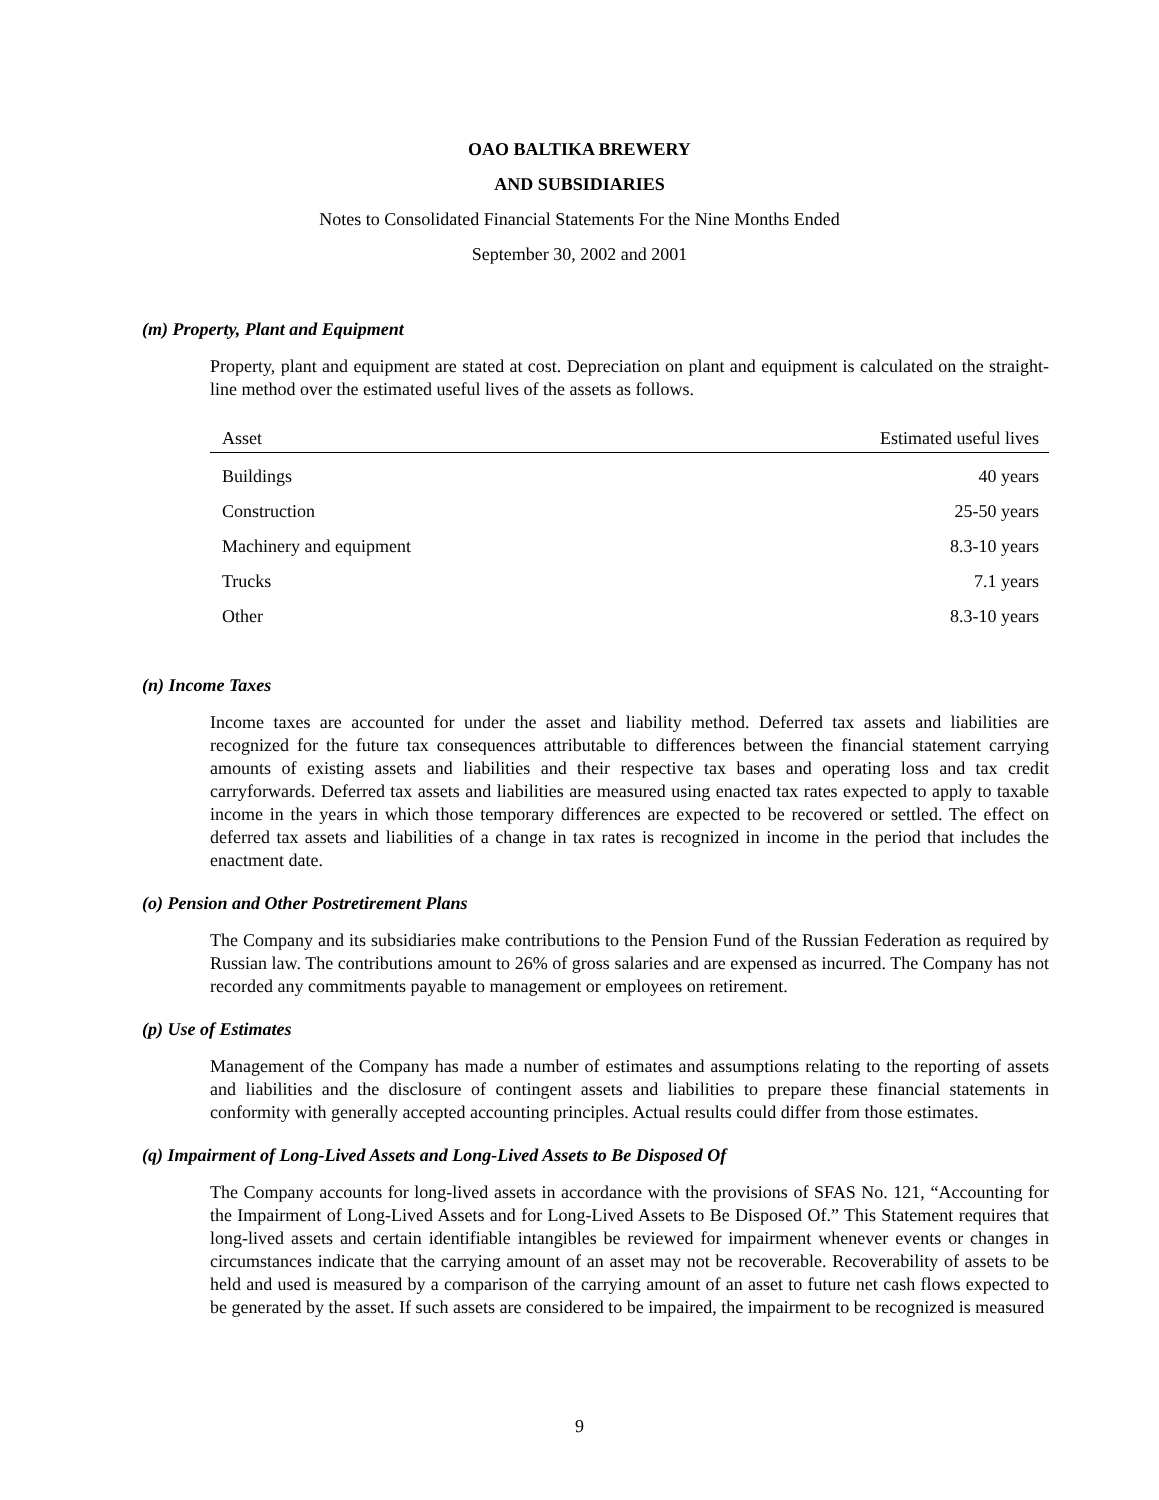OAO BALTIKA BREWERY
AND SUBSIDIARIES
Notes to Consolidated Financial Statements For the Nine Months Ended
September 30, 2002 and 2001
(m) Property, Plant and Equipment
Property, plant and equipment are stated at cost. Depreciation on plant and equipment is calculated on the straight-line method over the estimated useful lives of the assets as follows.
| Asset | Estimated useful lives |
| --- | --- |
| Buildings | 40 years |
| Construction | 25-50 years |
| Machinery and equipment | 8.3-10 years |
| Trucks | 7.1 years |
| Other | 8.3-10 years |
(n) Income Taxes
Income taxes are accounted for under the asset and liability method. Deferred tax assets and liabilities are recognized for the future tax consequences attributable to differences between the financial statement carrying amounts of existing assets and liabilities and their respective tax bases and operating loss and tax credit carryforwards. Deferred tax assets and liabilities are measured using enacted tax rates expected to apply to taxable income in the years in which those temporary differences are expected to be recovered or settled. The effect on deferred tax assets and liabilities of a change in tax rates is recognized in income in the period that includes the enactment date.
(o) Pension and Other Postretirement Plans
The Company and its subsidiaries make contributions to the Pension Fund of the Russian Federation as required by Russian law. The contributions amount to 26% of gross salaries and are expensed as incurred. The Company has not recorded any commitments payable to management or employees on retirement.
(p) Use of Estimates
Management of the Company has made a number of estimates and assumptions relating to the reporting of assets and liabilities and the disclosure of contingent assets and liabilities to prepare these financial statements in conformity with generally accepted accounting principles. Actual results could differ from those estimates.
(q) Impairment of Long-Lived Assets and Long-Lived Assets to Be Disposed Of
The Company accounts for long-lived assets in accordance with the provisions of SFAS No. 121, “Accounting for the Impairment of Long-Lived Assets and for Long-Lived Assets to Be Disposed Of.” This Statement requires that long-lived assets and certain identifiable intangibles be reviewed for impairment whenever events or changes in circumstances indicate that the carrying amount of an asset may not be recoverable. Recoverability of assets to be held and used is measured by a comparison of the carrying amount of an asset to future net cash flows expected to be generated by the asset. If such assets are considered to be impaired, the impairment to be recognized is measured
9